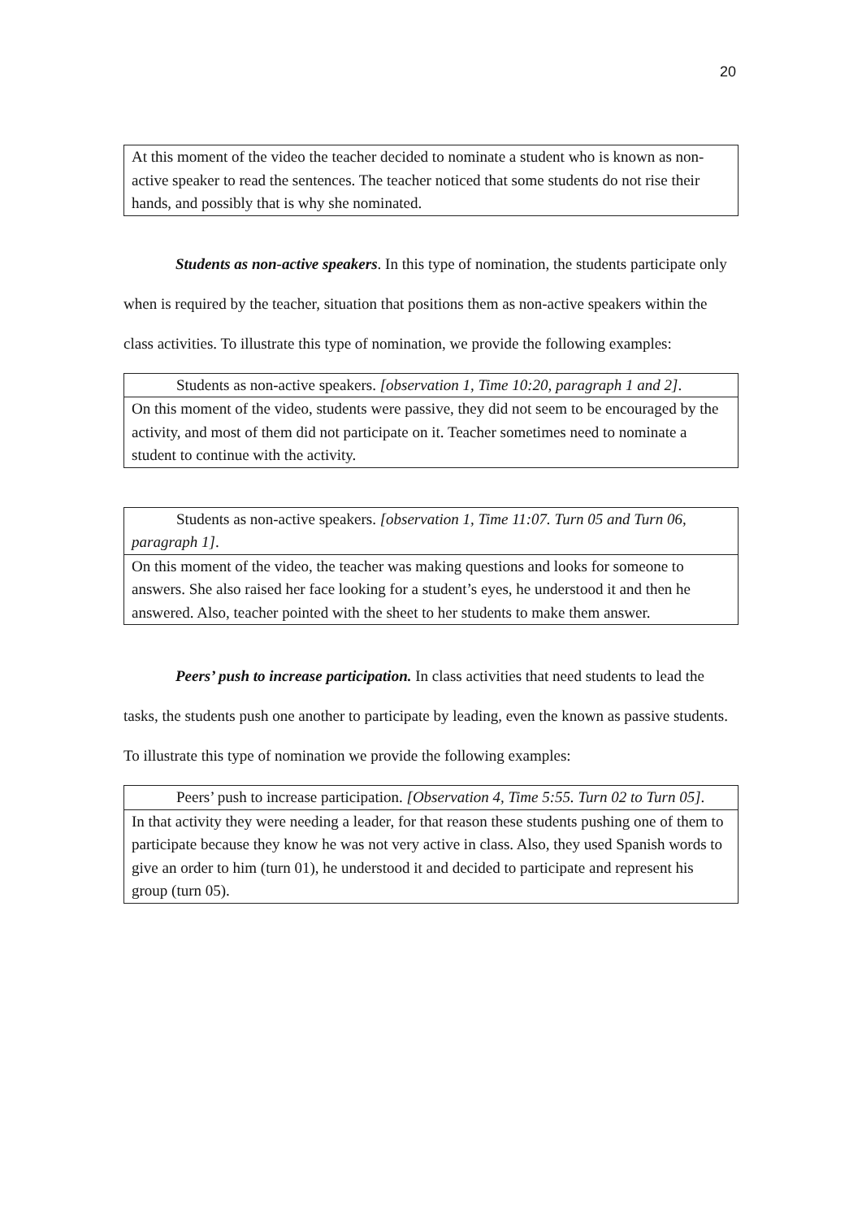20
| At this moment of the video the teacher decided to nominate a student who is known as non-active speaker to read the sentences. The teacher noticed that some students do not rise their hands, and possibly that is why she nominated. |
Students as non-active speakers. In this type of nomination, the students participate only when is required by the teacher, situation that positions them as non-active speakers within the class activities. To illustrate this type of nomination, we provide the following examples:
| Students as non-active speakers. [observation 1, Time 10:20, paragraph 1 and 2] . |
| On this moment of the video, students were passive, they did not seem to be encouraged by the activity, and most of them did not participate on it. Teacher sometimes need to nominate a student to continue with the activity. |
| Students as non-active speakers. [observation 1, Time 11:07. Turn 05 and Turn 06, paragraph 1] . |
| On this moment of the video, the teacher was making questions and looks for someone to answers. She also raised her face looking for a student’s eyes, he understood it and then he answered. Also, teacher pointed with the sheet to her students to make them answer. |
Peers’ push to increase participation. In class activities that need students to lead the tasks, the students push one another to participate by leading, even the known as passive students. To illustrate this type of nomination we provide the following examples:
| Peers’ push to increase participation. [Observation 4, Time 5:55. Turn 02 to Turn 05] . |
| In that activity they were needing a leader, for that reason these students pushing one of them to participate because they know he was not very active in class. Also, they used Spanish words to give an order to him (turn 01), he understood it and decided to participate and represent his group (turn 05). |